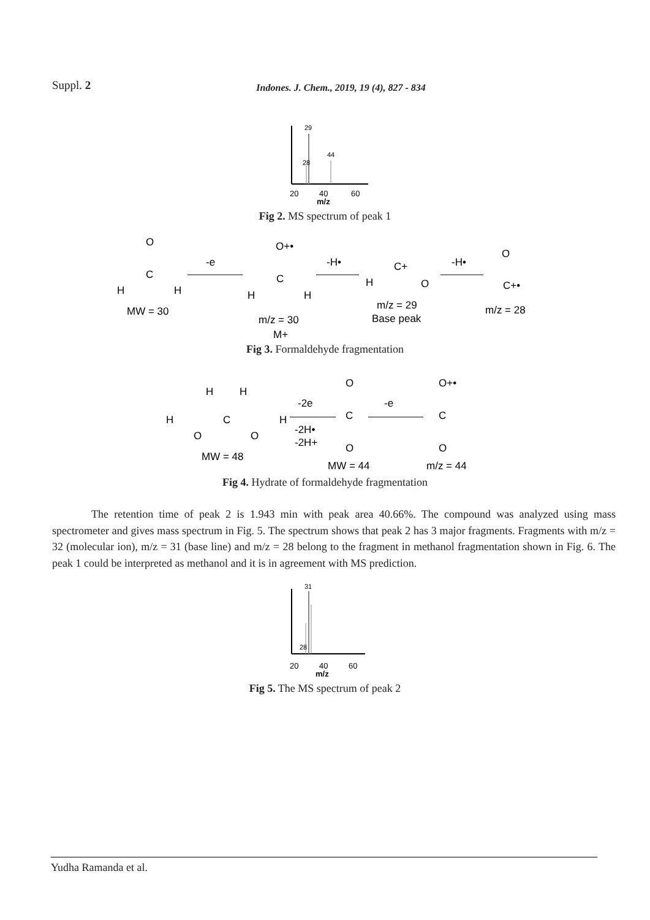Suppl. 2 Indones. J. Chem., 2019, 19 (4), 827 - 834
29
28
44
20
40
60
m/z
Fig 2. MS spectrum of peak 1
O
C
H
H
MW = 30
-e
O+•
C
H
H
m/z = 30
M+
-H•
C+
H
O
m/z = 29
Base peak
-H•
O
C+•
m/z = 28
Fig 3. Formaldehyde fragmentation
H
H
H
C
O
O
H
MW = 48
-2e
-2H•
-2H+
O
C
O
MW = 44
-e
O+•
C
O
m/z = 44
Fig 4. Hydrate of formaldehyde fragmentation
The retention time of peak 2 is 1.943 min with peak area 40.66%. The compound was analyzed using mass spectrometer and gives mass spectrum in Fig. 5. The spectrum shows that peak 2 has 3 major fragments. Fragments with m/z = 32 (molecular ion), m/z = 31 (base line) and m/z = 28 belong to the fragment in methanol fragmentation shown in Fig. 6. The peak 1 could be interpreted as methanol and it is in agreement with MS prediction.
31
28
20
40
60
m/z
Fig 5. The MS spectrum of peak 2
Yudha Ramanda et al.